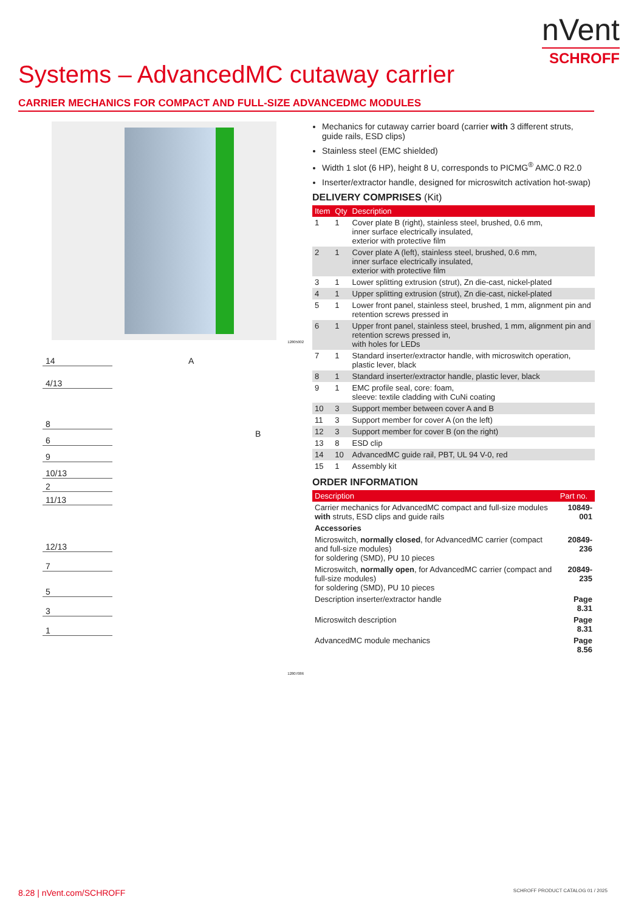Systems – AdvancedMC cutaway carrier
nVent
SCHROFF
CARRIER MECHANICS FOR COMPACT AND FULL-SIZE ADVANCEDMC MODULES
12805002
14
4/13
8
6
9
10/13
2
11/13
12/13
7
5
3
1
A
B
12807086
Mechanics for cutaway carrier board (carrier with 3 different struts, guide rails, ESD clips)
Stainless steel (EMC shielded)
Width 1 slot (6 HP), height 8 U, corresponds to PICMG<sup>®</sup> AMC.0 R2.0
Inserter/extractor handle, designed for microswitch activation hot-swap)
DELIVERY COMPRISES (Kit)
| Item | Qty | Description |
| --- | --- | --- |
| 1 | 1 | Cover plate B (right), stainless steel, brushed, 0.6 mm, inner surface electrically insulated, exterior with protective film |
| 2 | 1 | Cover plate A (left), stainless steel, brushed, 0.6 mm, inner surface electrically insulated, exterior with protective film |
| 3 | 1 | Lower splitting extrusion (strut), Zn die-cast, nickel-plated |
| 4 | 1 | Upper splitting extrusion (strut), Zn die-cast, nickel-plated |
| 5 | 1 | Lower front panel, stainless steel, brushed, 1 mm, alignment pin and retention screws pressed in |
| 6 | 1 | Upper front panel, stainless steel, brushed, 1 mm, alignment pin and retention screws pressed in, with holes for LEDs |
| 7 | 1 | Standard inserter/extractor handle, with microswitch operation, plastic lever, black |
| 8 | 1 | Standard inserter/extractor handle, plastic lever, black |
| 9 | 1 | EMC profile seal, core: foam, sleeve: textile cladding with CuNi coating |
| 10 | 3 | Support member between cover A and B |
| 11 | 3 | Support member for cover A (on the left) |
| 12 | 3 | Support member for cover B (on the right) |
| 13 | 8 | ESD clip |
| 14 | 10 | AdvancedMC guide rail, PBT, UL 94 V-0, red |
| 15 | 1 | Assembly kit |
ORDER INFORMATION
| Description | Part no. |
| --- | --- |
| Carrier mechanics for AdvancedMC compact and full-size modules with struts, ESD clips and guide rails | 10849-001 |
| Accessories | |
| Microswitch, normally closed , for AdvancedMC carrier (compact and full-size modules) for soldering (SMD), PU 10 pieces | 20849-236 |
| Microswitch, normally open , for AdvancedMC carrier (compact and full-size modules) for soldering (SMD), PU 10 pieces | 20849-235 |
| Description inserter/extractor handle | Page 8.31 |
| Microswitch description | Page 8.31 |
| AdvancedMC module mechanics | Page 8.56 |
8.28 | nVent.com/SCHROFF SCHROFF PRODUCT CATALOG 01 / 2025